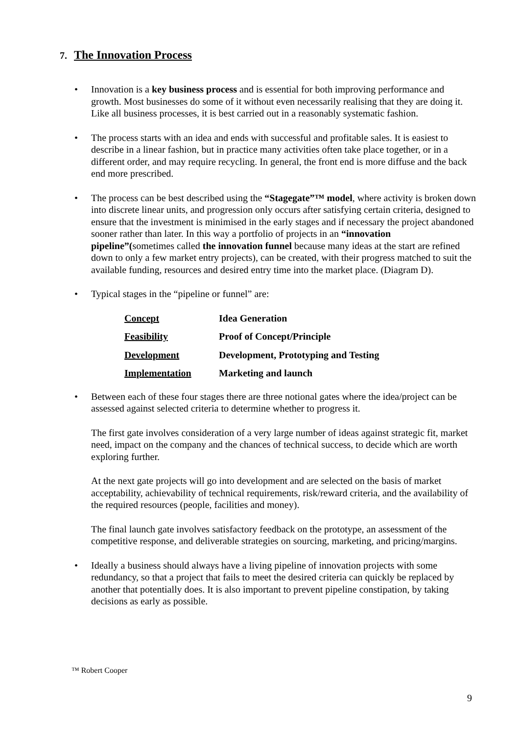7. The Innovation Process
• Innovation is a key business process and is essential for both improving performance and growth. Most businesses do some of it without even necessarily realising that they are doing it. Like all business processes, it is best carried out in a reasonably systematic fashion.
• The process starts with an idea and ends with successful and profitable sales. It is easiest to describe in a linear fashion, but in practice many activities often take place together, or in a different order, and may require recycling. In general, the front end is more diffuse and the back end more prescribed.
• The process can be best described using the “Stagegate”™ model, where activity is broken down into discrete linear units, and progression only occurs after satisfying certain criteria, designed to ensure that the investment is minimised in the early stages and if necessary the project abandoned sooner rather than later. In this way a portfolio of projects in an “innovation pipeline”(sometimes called the innovation funnel because many ideas at the start are refined down to only a few market entry projects), can be created, with their progress matched to suit the available funding, resources and desired entry time into the market place. (Diagram D).
• Typical stages in the “pipeline or funnel” are:
| Concept | Idea Generation |
| Feasibility | Proof of Concept/Principle |
| Development | Development, Prototyping and Testing |
| Implementation | Marketing and launch |
• Between each of these four stages there are three notional gates where the idea/project can be assessed against selected criteria to determine whether to progress it.
The first gate involves consideration of a very large number of ideas against strategic fit, market need, impact on the company and the chances of technical success, to decide which are worth exploring further.
At the next gate projects will go into development and are selected on the basis of market acceptability, achievability of technical requirements, risk/reward criteria, and the availability of the required resources (people, facilities and money).
The final launch gate involves satisfactory feedback on the prototype, an assessment of the competitive response, and deliverable strategies on sourcing, marketing, and pricing/margins.
• Ideally a business should always have a living pipeline of innovation projects with some redundancy, so that a project that fails to meet the desired criteria can quickly be replaced by another that potentially does. It is also important to prevent pipeline constipation, by taking decisions as early as possible.
™ Robert Cooper
9